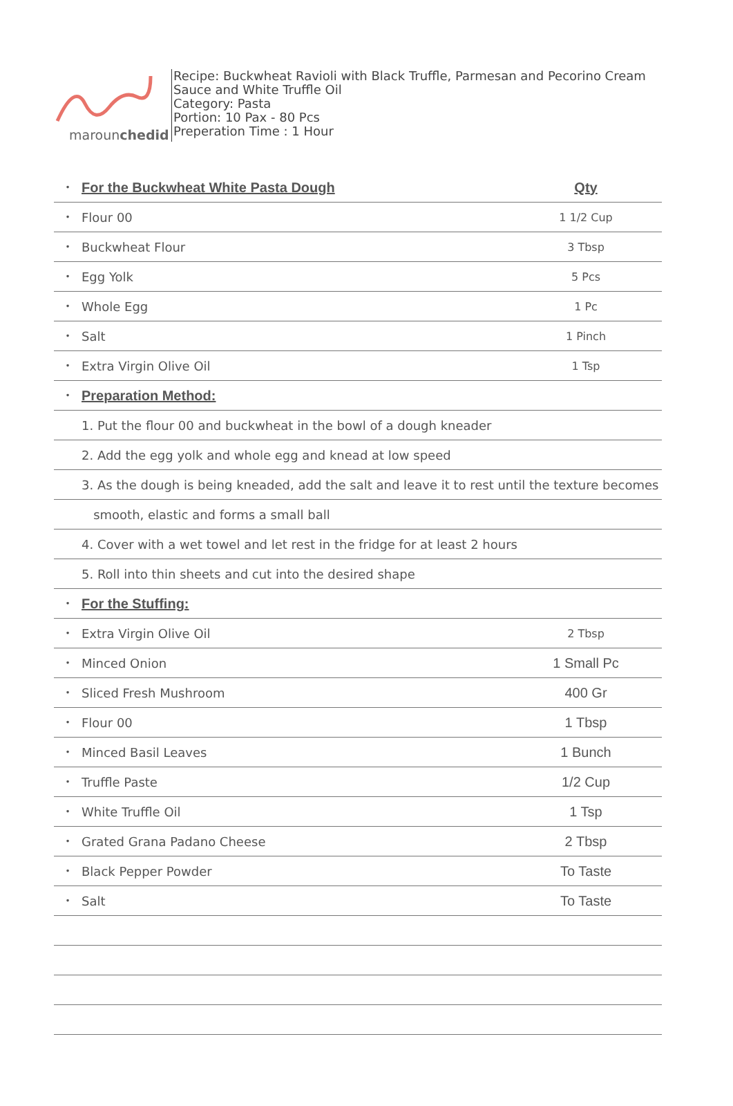marounchedid
Recipe: Buckwheat Ravioli with Black Truffle, Parmesan and Pecorino Cream
Sauce and White Truffle Oil
Category: Pasta
Portion: 10 Pax - 80 Pcs
Preperation Time : 1 Hour
| • | For the Buckwheat White Pasta Dough | Qty |
| • | Flour 00 | 1 1/2 Cup |
| • | Buckwheat Flour | 3 Tbsp |
| • | Egg Yolk | 5 Pcs |
| • | Whole Egg | 1 Pc |
| • | Salt | 1 Pinch |
| • | Extra Virgin Olive Oil | 1 Tsp |
| • | Preparation Method: | |
| | 1. Put the flour 00 and buckwheat in the bowl of a dough kneader | |
| | 2. Add the egg yolk and whole egg and knead at low speed | |
| | 3. As the dough is being kneaded, add the salt and leave it to rest until the texture becomes | |
| | smooth, elastic and forms a small ball | |
| | 4. Cover with a wet towel and let rest in the fridge for at least 2 hours | |
| | 5. Roll into thin sheets and cut into the desired shape | |
| • | For the Stuffing: | |
| • | Extra Virgin Olive Oil | 2 Tbsp |
| • | Minced Onion | 1 Small Pc |
| • | Sliced Fresh Mushroom | 400 Gr |
| • | Flour 00 | 1 Tbsp |
| • | Minced Basil Leaves | 1 Bunch |
| • | Truffle Paste | 1/2 Cup |
| • | White Truffle Oil | 1 Tsp |
| • | Grated Grana Padano Cheese | 2 Tbsp |
| • | Black Pepper Powder | To Taste |
| • | Salt | To Taste |